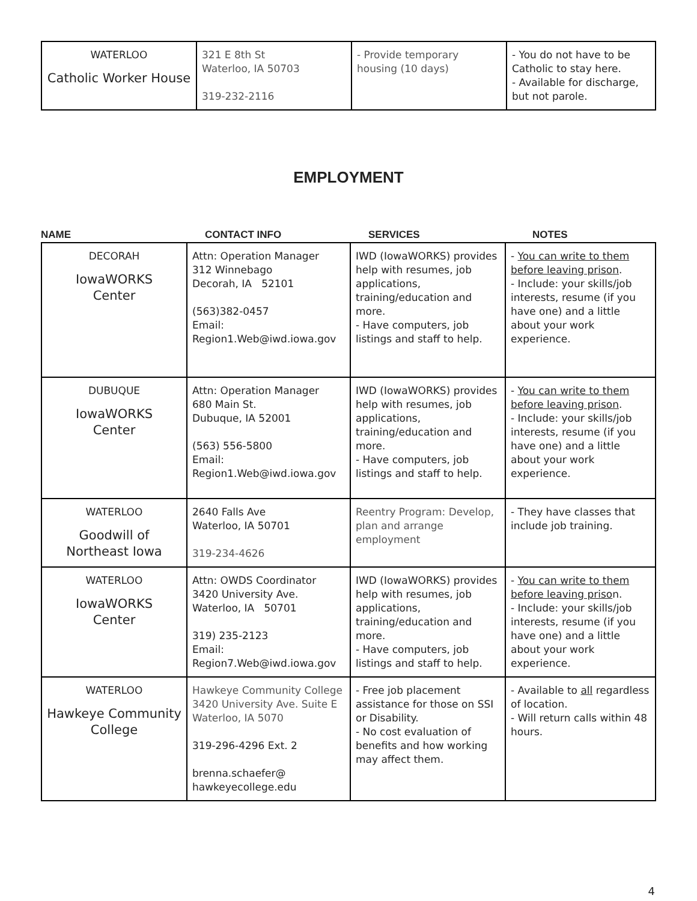| WATERLOO Catholic Worker House | 321 E 8th St Waterloo, IA 50703 319-232-2116 | - Provide temporary housing (10 days) | - You do not have to be Catholic to stay here. - Available for discharge, but not parole. |
EMPLOYMENT
NAME CONTACT INFO SERVICES NOTES
| DECORAH IowaWORKS Center | Attn: Operation Manager 312 Winnebago Decorah, IA 52101 (563)382-0457 Email: Region1.Web@iwd.iowa.gov | IWD (IowaWORKS) provides help with resumes, job applications, training/education and more. - Have computers, job listings and staff to help. | - You can write to them before leaving prison . - Include: your skills/job interests, resume (if you have one) and a little about your work experience. |
| DUBUQUE IowaWORKS Center | Attn: Operation Manager 680 Main St. Dubuque, IA 52001 (563) 556-5800 Email: Region1.Web@iwd.iowa.gov | IWD (IowaWORKS) provides help with resumes, job applications, training/education and more. - Have computers, job listings and staff to help. | - You can write to them before leaving prison . - Include: your skills/job interests, resume (if you have one) and a little about your work experience. |
| WATERLOO Goodwill of Northeast Iowa | 2640 Falls Ave Waterloo, IA 50701 319-234-4626 | Reentry Program: Develop, plan and arrange employment | - They have classes that include job training. |
| WATERLOO IowaWORKS Center | Attn: OWDS Coordinator 3420 University Ave. Waterloo, IA 50701 319) 235-2123 Email: Region7.Web@iwd.iowa.gov | IWD (IowaWORKS) provides help with resumes, job applications, training/education and more. - Have computers, job listings and staff to help. | - You can write to them before leaving priso n. - Include: your skills/job interests, resume (if you have one) and a little about your work experience. |
| WATERLOO Hawkeye Community College | Hawkeye Community College 3420 University Ave. Suite E Waterloo, IA 5070 319-296-4296 Ext. 2 brenna.schaefer@ hawkeyecollege.edu | - Free job placement assistance for those on SSI or Disability. - No cost evaluation of benefits and how working may affect them. | - Available to all regardless of location. - Will return calls within 48 hours. |
4